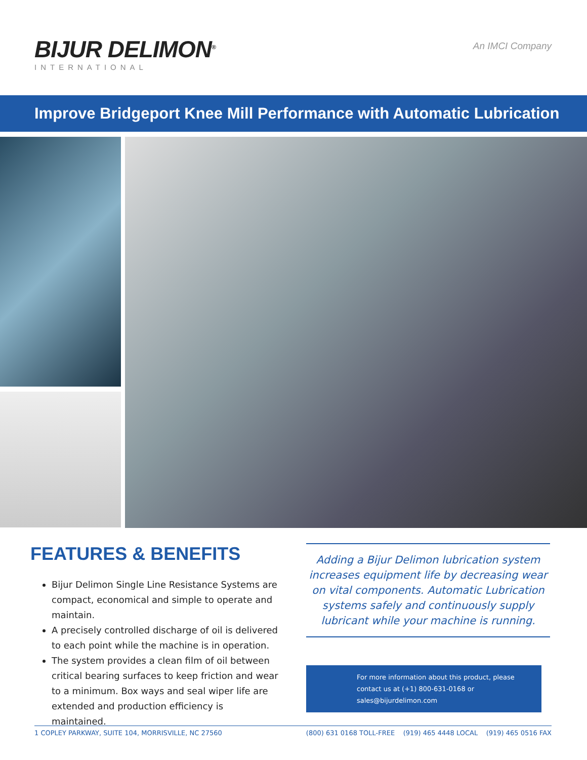BIJUR DELIMON<sup>®</sup>
INTERNATIONAL
An IMCI Company
Improve Bridgeport Knee Mill Performance with Automatic Lubrication
FEATURES & BENEFITS
Bijur Delimon Single Line Resistance Systems are compact, economical and simple to operate and maintain.
A precisely controlled discharge of oil is delivered to each point while the machine is in operation.
The system provides a clean film of oil between critical bearing surfaces to keep friction and wear to a minimum. Box ways and seal wiper life are extended and production efficiency is maintained.
Adding a Bijur Delimon lubrication system increases equipment life by decreasing wear on vital components. Automatic Lubrication systems safely and continuously supply lubricant while your machine is running.
For more information about this product, please contact us at (+1) 800-631-0168 or sales@bijurdelimon.com
1 COPLEY PARKWAY, SUITE 104, MORRISVILLE, NC 27560 (800) 631 0168 TOLL-FREE (919) 465 4448 LOCAL (919) 465 0516 FAX